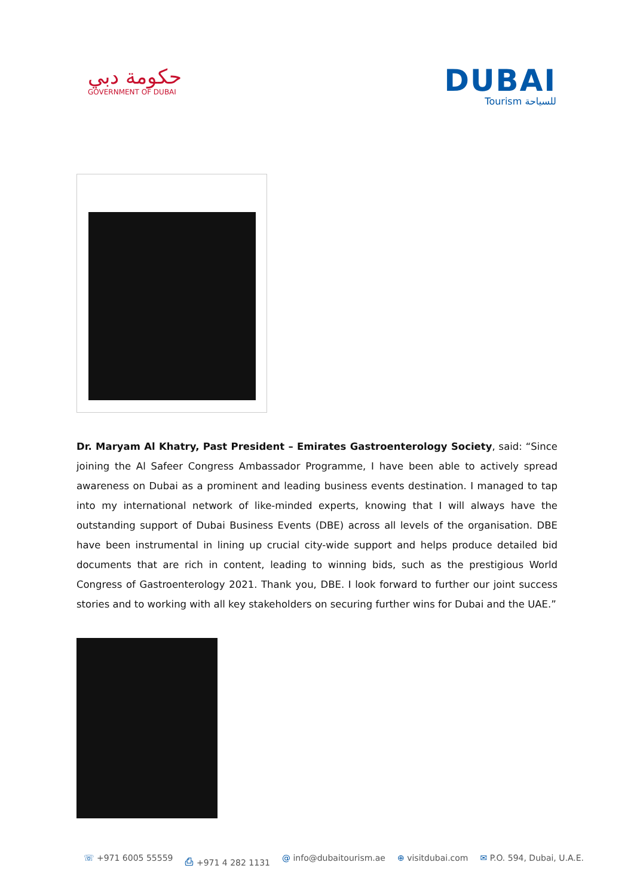حكومة دبي
GOVERNMENT OF DUBAI
DUBAI
Tourism للسياحة
Dr. Maryam Al Khatry, Past President – Emirates Gastroenterology Society, said: “Since joining the Al Safeer Congress Ambassador Programme, I have been able to actively spread awareness on Dubai as a prominent and leading business events destination. I managed to tap into my international network of like-minded experts, knowing that I will always have the outstanding support of Dubai Business Events (DBE) across all levels of the organisation. DBE have been instrumental in lining up crucial city-wide support and helps produce detailed bid documents that are rich in content, leading to winning bids, such as the prestigious World Congress of Gastroenterology 2021. Thank you, DBE. I look forward to further our joint success stories and to working with all key stakeholders on securing further wins for Dubai and the UAE.”
☏ +971 6005 55559 ⎙ +971 4 282 1131 @ info@dubaitourism.ae ⊕ visitdubai.com ✉ P.O. 594, Dubai, U.A.E.